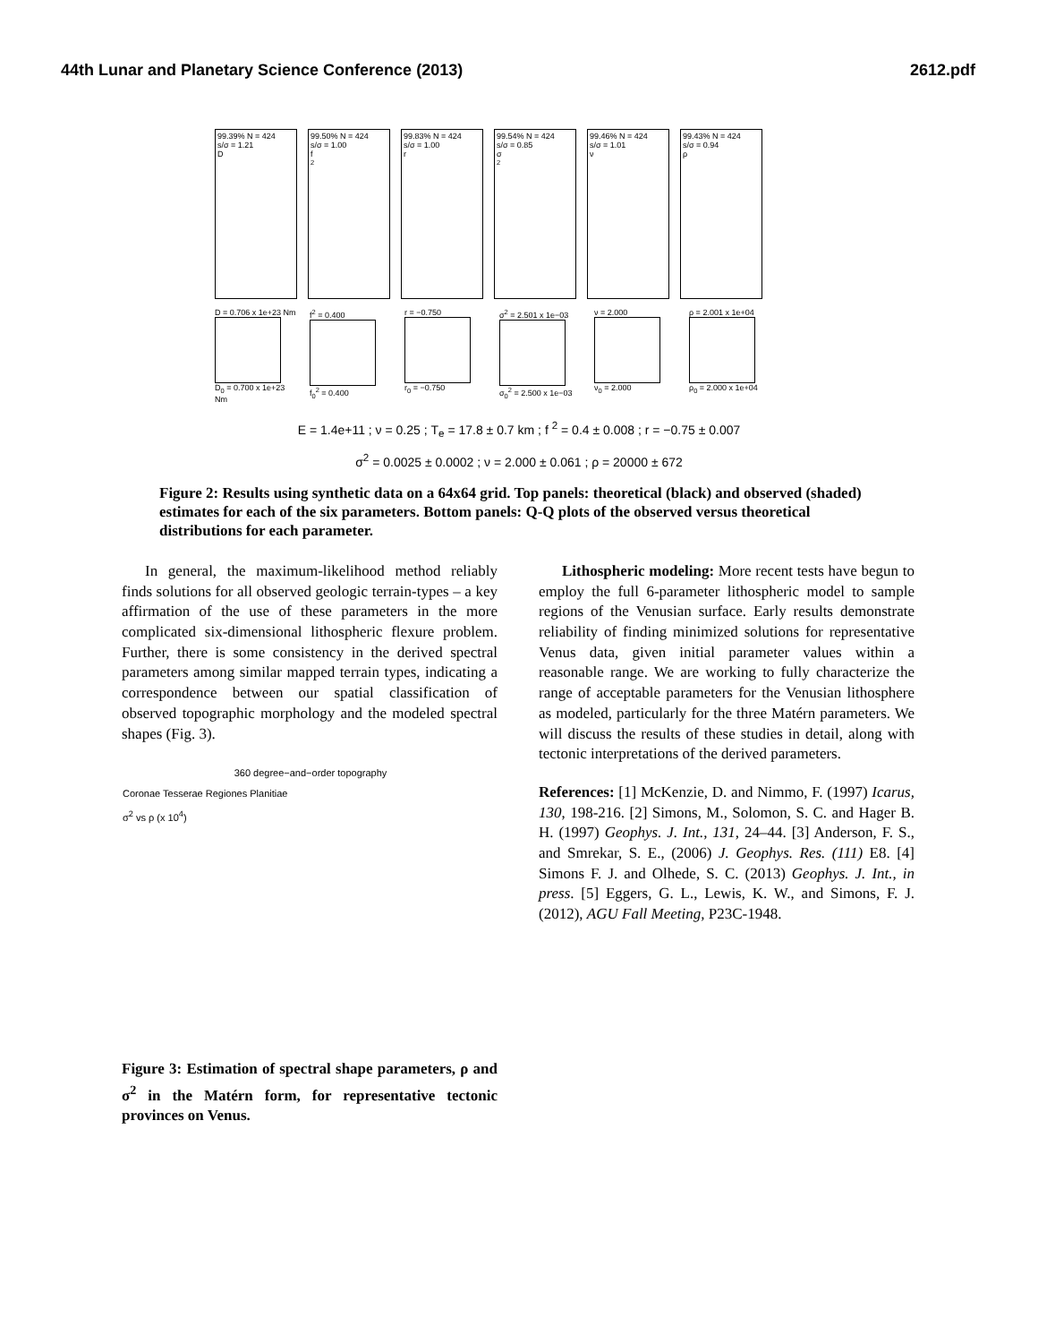44th Lunar and Planetary Science Conference (2013) 2612.pdf
99.39% N = 424
s/σ = 1.21
D
99.50% N = 424
s/σ = 1.00
f<sup>2</sup>
99.83% N = 424
s/σ = 1.00
r
99.54% N = 424
s/σ = 0.85
σ<sup>2</sup>
99.46% N = 424
s/σ = 1.01
ν
99.43% N = 424
s/σ = 0.94
ρ
D = 0.706 x 1e+23 Nm
D<sub>0</sub> = 0.700 x 1e+23 Nm
f<sup>2</sup> = 0.400
f<sub>0</sub><sup>2</sup> = 0.400
r = −0.750
r<sub>0</sub> = −0.750
σ<sup>2</sup> = 2.501 x 1e−03
σ<sub>0</sub><sup>2</sup> = 2.500 x 1e−03
ν = 2.000
ν<sub>0</sub> = 2.000
ρ = 2.001 x 1e+04
ρ<sub>0</sub> = 2.000 x 1e+04
E = 1.4e+11 ; ν = 0.25 ; T<sub>e</sub> = 17.8 ± 0.7 km ; f <sup>2</sup> = 0.4 ± 0.008 ; r = −0.75 ± 0.007
σ<sup>2</sup> = 0.0025 ± 0.0002 ; ν = 2.000 ± 0.061 ; ρ = 20000 ± 672
Figure 2: Results using synthetic data on a 64x64 grid. Top panels: theoretical (black) and observed (shaded) estimates for each of the six parameters. Bottom panels: Q-Q plots of the observed versus theoretical distributions for each parameter.
In general, the maximum-likelihood method reliably finds solutions for all observed geologic terrain-types – a key affirmation of the use of these parameters in the more complicated six-dimensional lithospheric flexure problem. Further, there is some consistency in the derived spectral parameters among similar mapped terrain types, indicating a correspondence between our spatial classification of observed topographic morphology and the modeled spectral shapes (Fig. 3).
360 degree−and−order topography
Coronae Tesserae Regiones Planitiae
σ<sup>2</sup> vs ρ (x 10<sup>4</sup>)
Figure 3: Estimation of spectral shape parameters, ρ and σ<sup>2</sup> in the Matérn form, for representative tectonic provinces on Venus.
Lithospheric modeling: More recent tests have begun to employ the full 6-parameter lithospheric model to sample regions of the Venusian surface. Early results demonstrate reliability of finding minimized solutions for representative Venus data, given initial parameter values within a reasonable range. We are working to fully characterize the range of acceptable parameters for the Venusian lithosphere as modeled, particularly for the three Matérn parameters. We will discuss the results of these studies in detail, along with tectonic interpretations of the derived parameters.
References: [1] McKenzie, D. and Nimmo, F. (1997) Icarus, 130, 198-216. [2] Simons, M., Solomon, S. C. and Hager B. H. (1997) Geophys. J. Int., 131, 24–44. [3] Anderson, F. S., and Smrekar, S. E., (2006) J. Geophys. Res. (111) E8. [4] Simons F. J. and Olhede, S. C. (2013) Geophys. J. Int., in press. [5] Eggers, G. L., Lewis, K. W., and Simons, F. J. (2012), AGU Fall Meeting, P23C-1948.